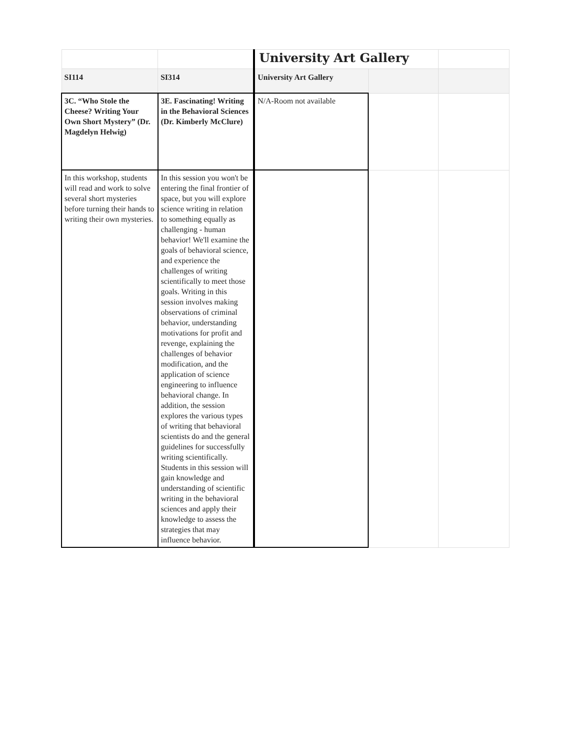| | | University Art Gallery | | |
| SI114 | SI314 | University Art Gallery | | |
| 3C. “Who Stole the Cheese? Writing Your Own Short Mystery” (Dr. Magdelyn Helwig) | 3E. Fascinating! Writing in the Behavioral Sciences (Dr. Kimberly McClure) | N/A-Room not available | | |
| In this workshop, students will read and work to solve several short mysteries before turning their hands to writing their own mysteries. | In this session you won't be entering the final frontier of space, but you will explore science writing in relation to something equally as challenging - human behavior! We'll examine the goals of behavioral science, and experience the challenges of writing scientifically to meet those goals. Writing in this session involves making observations of criminal behavior, understanding motivations for profit and revenge, explaining the challenges of behavior modification, and the application of science engineering to influence behavioral change. In addition, the session explores the various types of writing that behavioral scientists do and the general guidelines for successfully writing scientifically. Students in this session will gain knowledge and understanding of scientific writing in the behavioral sciences and apply their knowledge to assess the strategies that may influence behavior. | | | |